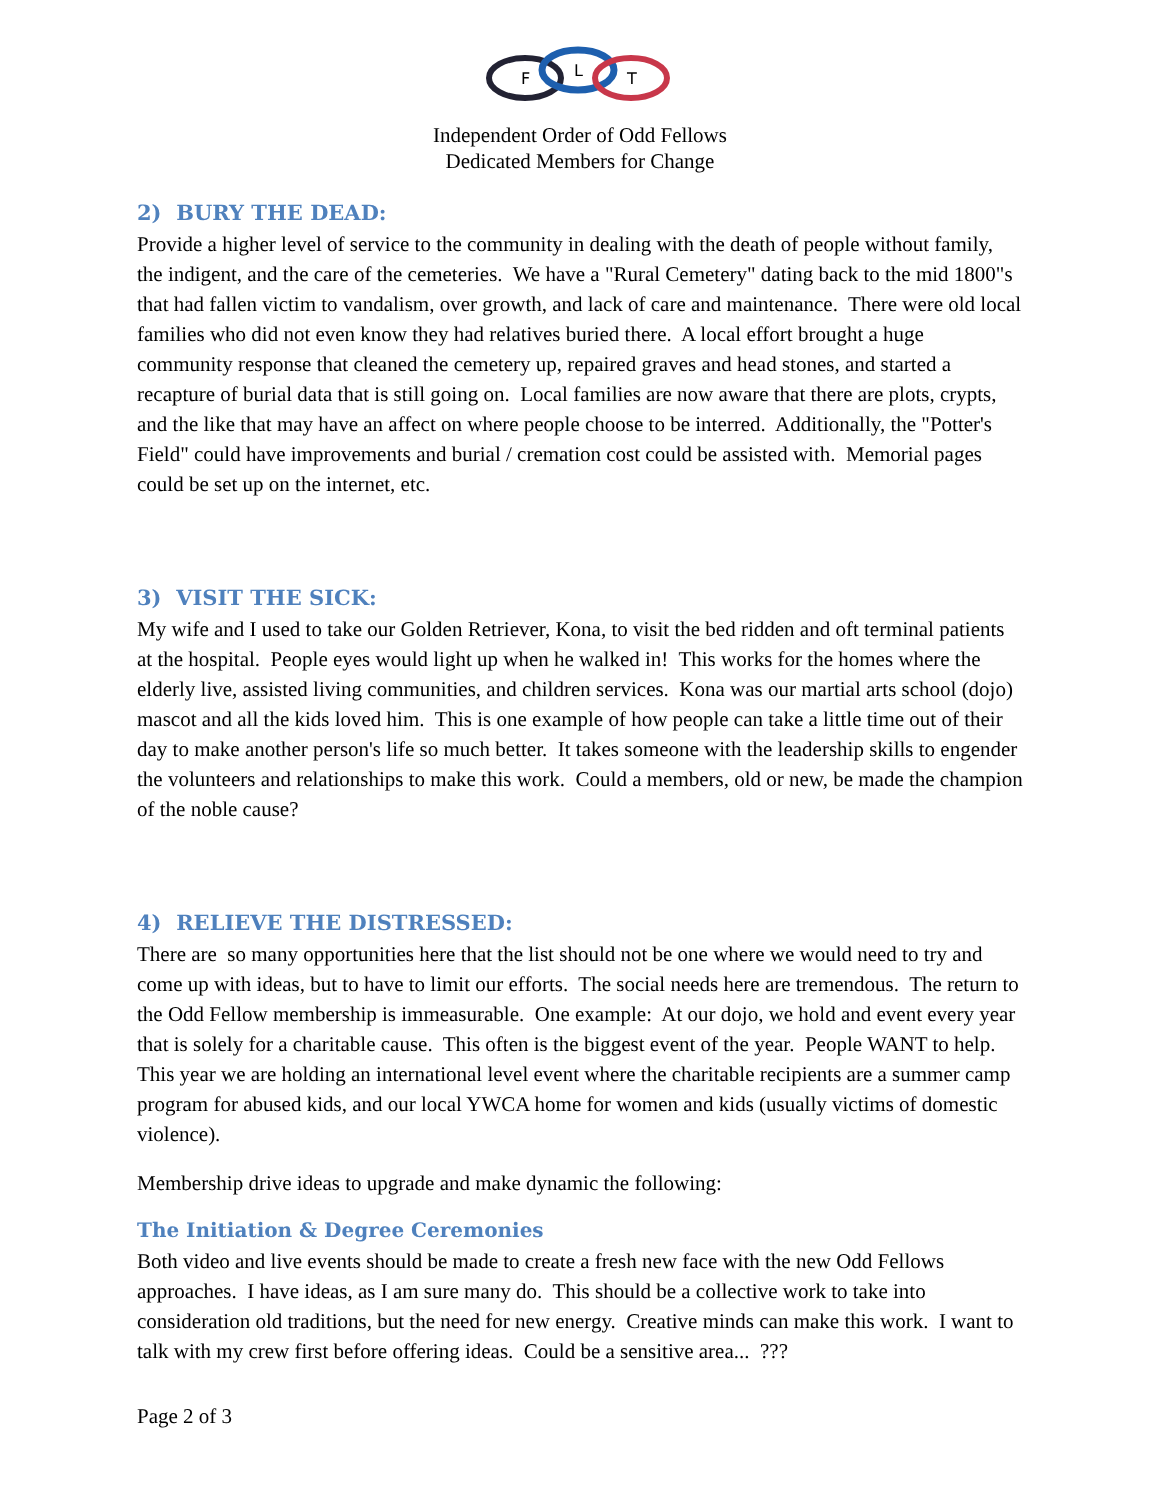F
L
T
Independent Order of Odd Fellows
Dedicated Members for Change
2) BURY THE DEAD:
Provide a higher level of service to the community in dealing with the death of people without family, the indigent, and the care of the cemeteries. We have a "Rural Cemetery" dating back to the mid 1800"s that had fallen victim to vandalism, over growth, and lack of care and maintenance. There were old local families who did not even know they had relatives buried there. A local effort brought a huge community response that cleaned the cemetery up, repaired graves and head stones, and started a recapture of burial data that is still going on. Local families are now aware that there are plots, crypts, and the like that may have an affect on where people choose to be interred. Additionally, the "Potter's Field" could have improvements and burial / cremation cost could be assisted with. Memorial pages could be set up on the internet, etc.
3) VISIT THE SICK:
My wife and I used to take our Golden Retriever, Kona, to visit the bed ridden and oft terminal patients at the hospital. People eyes would light up when he walked in! This works for the homes where the elderly live, assisted living communities, and children services. Kona was our martial arts school (dojo) mascot and all the kids loved him. This is one example of how people can take a little time out of their day to make another person's life so much better. It takes someone with the leadership skills to engender the volunteers and relationships to make this work. Could a members, old or new, be made the champion of the noble cause?
4) RELIEVE THE DISTRESSED:
There are so many opportunities here that the list should not be one where we would need to try and come up with ideas, but to have to limit our efforts. The social needs here are tremendous. The return to the Odd Fellow membership is immeasurable. One example: At our dojo, we hold and event every year that is solely for a charitable cause. This often is the biggest event of the year. People WANT to help. This year we are holding an international level event where the charitable recipients are a summer camp program for abused kids, and our local YWCA home for women and kids (usually victims of domestic violence).
Membership drive ideas to upgrade and make dynamic the following:
The Initiation & Degree Ceremonies
Both video and live events should be made to create a fresh new face with the new Odd Fellows approaches. I have ideas, as I am sure many do. This should be a collective work to take into consideration old traditions, but the need for new energy. Creative minds can make this work. I want to talk with my crew first before offering ideas. Could be a sensitive area... ???
Page 2 of 3